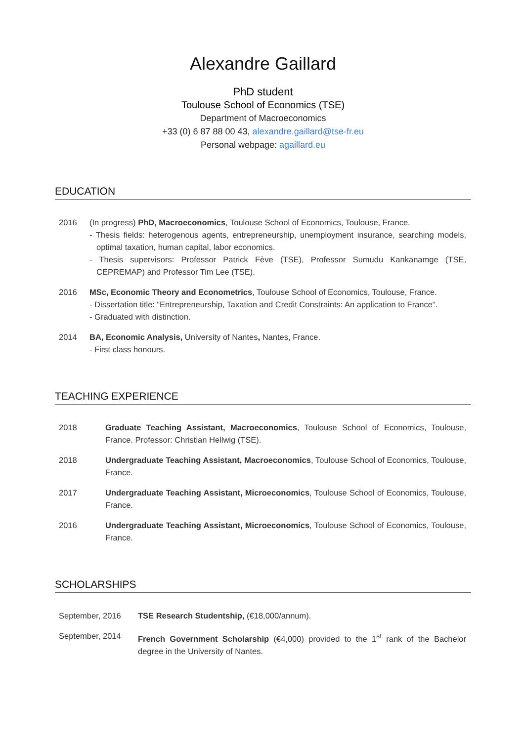Alexandre Gaillard
PhD student
Toulouse School of Economics (TSE)
Department of Macroeconomics
+33 (0) 6 87 88 00 43, alexandre.gaillard@tse-fr.eu
Personal webpage: agaillard.eu
EDUCATION
2016 (In progress) PhD, Macroeconomics, Toulouse School of Economics, Toulouse, France.
- Thesis fields: heterogenous agents, entrepreneurship, unemployment insurance, searching models, optimal taxation, human capital, labor economics.
- Thesis supervisors: Professor Patrick Fève (TSE), Professor Sumudu Kankanamge (TSE, CEPREMAP) and Professor Tim Lee (TSE).
2016 MSc, Economic Theory and Econometrics, Toulouse School of Economics, Toulouse, France.
- Dissertation title: “Entrepreneurship, Taxation and Credit Constraints: An application to France“.
- Graduated with distinction.
2014 BA, Economic Analysis, University of Nantes, Nantes, France.
- First class honours.
TEACHING EXPERIENCE
2018 Graduate Teaching Assistant, Macroeconomics, Toulouse School of Economics, Toulouse, France. Professor: Christian Hellwig (TSE).
2018 Undergraduate Teaching Assistant, Macroeconomics, Toulouse School of Economics, Toulouse, France.
2017 Undergraduate Teaching Assistant, Microeconomics, Toulouse School of Economics, Toulouse, France.
2016 Undergraduate Teaching Assistant, Microeconomics, Toulouse School of Economics, Toulouse, France.
SCHOLARSHIPS
September, 2016 TSE Research Studentship, (€18,000/annum).
September, 2014 French Government Scholarship (€4,000) provided to the 1<sup>st</sup> rank of the Bachelor degree in the University of Nantes.